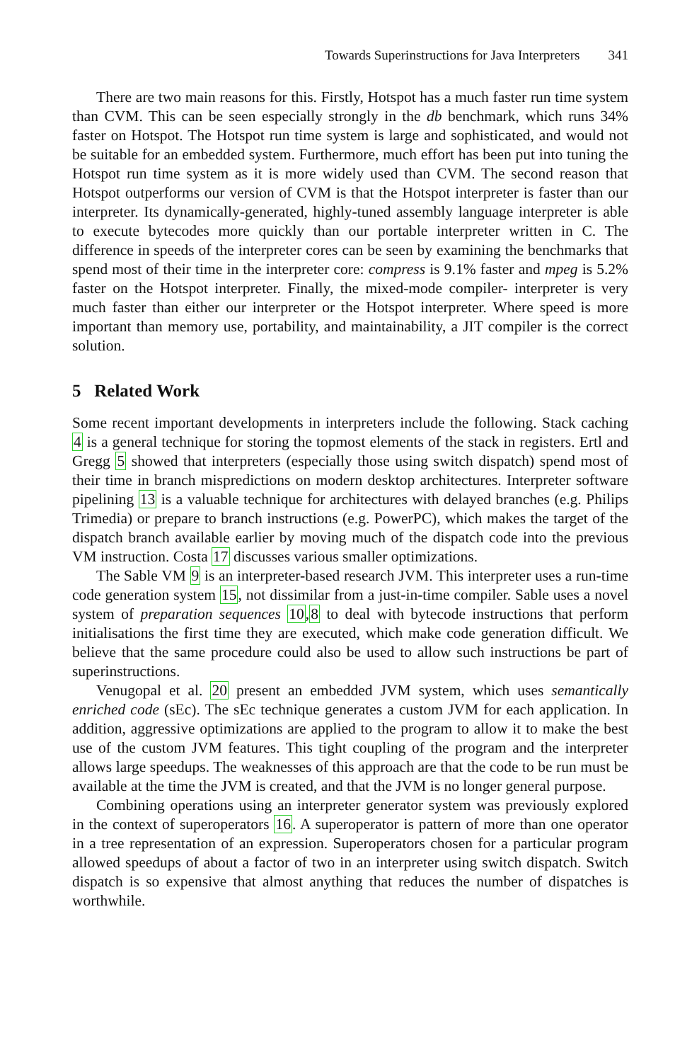Towards Superinstructions for Java Interpreters 341
There are two main reasons for this. Firstly, Hotspot has a much faster run time system than CVM. This can be seen especially strongly in the db benchmark, which runs 34% faster on Hotspot. The Hotspot run time system is large and sophisticated, and would not be suitable for an embedded system. Furthermore, much effort has been put into tuning the Hotspot run time system as it is more widely used than CVM. The second reason that Hotspot outperforms our version of CVM is that the Hotspot interpreter is faster than our interpreter. Its dynamically-generated, highly-tuned assembly language interpreter is able to execute bytecodes more quickly than our portable interpreter written in C. The difference in speeds of the interpreter cores can be seen by examining the benchmarks that spend most of their time in the interpreter core: compress is 9.1% faster and mpeg is 5.2% faster on the Hotspot interpreter. Finally, the mixed-mode compiler- interpreter is very much faster than either our interpreter or the Hotspot interpreter. Where speed is more important than memory use, portability, and maintainability, a JIT compiler is the correct solution.
5 Related Work
Some recent important developments in interpreters include the following. Stack caching 4 is a general technique for storing the topmost elements of the stack in registers. Ertl and Gregg 5 showed that interpreters (especially those using switch dispatch) spend most of their time in branch mispredictions on modern desktop architectures. Interpreter software pipelining 13 is a valuable technique for architectures with delayed branches (e.g. Philips Trimedia) or prepare to branch instructions (e.g. PowerPC), which makes the target of the dispatch branch available earlier by moving much of the dispatch code into the previous VM instruction. Costa 17 discusses various smaller optimizations.
The Sable VM 9 is an interpreter-based research JVM. This interpreter uses a run-time code generation system 15, not dissimilar from a just-in-time compiler. Sable uses a novel system of preparation sequences 10,8 to deal with bytecode instructions that perform initialisations the first time they are executed, which make code generation difficult. We believe that the same procedure could also be used to allow such instructions be part of superinstructions.
Venugopal et al. 20 present an embedded JVM system, which uses semantically enriched code (sEc). The sEc technique generates a custom JVM for each application. In addition, aggressive optimizations are applied to the program to allow it to make the best use of the custom JVM features. This tight coupling of the program and the interpreter allows large speedups. The weaknesses of this approach are that the code to be run must be available at the time the JVM is created, and that the JVM is no longer general purpose.
Combining operations using an interpreter generator system was previously explored in the context of superoperators 16. A superoperator is pattern of more than one operator in a tree representation of an expression. Superoperators chosen for a particular program allowed speedups of about a factor of two in an interpreter using switch dispatch. Switch dispatch is so expensive that almost anything that reduces the number of dispatches is worthwhile.